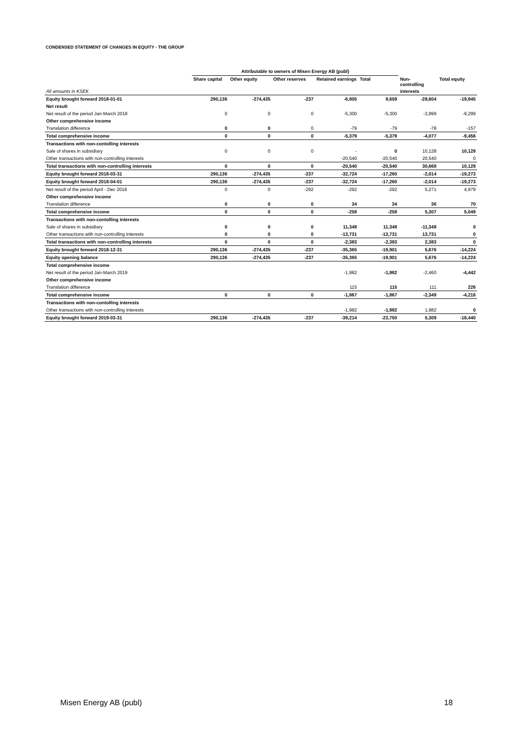CONDENSED STATEMENT OF CHANGES IN EQUITY - THE GROUP
| | Attributable to owners of Misen Energy AB (publ) | | | | | | |
| --- | --- | --- | --- | --- | --- | --- | --- |
| | Share capital | Other equity | Other reserves | Retained earnings | Total | Non- controlling | Total equity |
| All amounts in KSEK | | | | | | interests | |
| Equity brought forward 2018-01-01 | 290,136 | -274,435 | -237 | -6,805 | 8,659 | -28,604 | -19,945 |
| Net result | | | | | | | |
| Net result of the period Jan-March 2018 | 0 | 0 | 0 | -5,300 | -5,300 | -3,999 | -9,299 |
| Other comprehensive income | | | | | | | |
| Translation difference | 0 | 0 | 0 | -79 | -79 | -78 | -157 |
| Total comprehensive income | 0 | 0 | 0 | -5,379 | -5,379 | -4,077 | -9,456 |
| Transactions with non-contolling interests | | | | | | | |
| Sale of shares in subsidiary | 0 | 0 | 0 | - | 0 | 10,128 | 10,128 |
| Other transactions with non-controlling interests | | | | -20,540 | -20,540 | 20,540 | 0 |
| Total transactions with non-controlling interests | 0 | 0 | 0 | -20,540 | -20,540 | 30,668 | 10,128 |
| Equity brought forward 2018-03-31 | 290,136 | -274,435 | -237 | -32,724 | -17,260 | -2,014 | -19,273 |
| Equity brought forward 2018-04-01 | 290,136 | -274,435 | -237 | -32,724 | -17,260 | -2,014 | -19,273 |
| Net result of the period April - Dec 2018 | 0 | 0 | -292 | -292 | -292 | 5,271 | 4,979 |
| Other comprehensive income | | | | | | | |
| Translation difference | 0 | 0 | 0 | 34 | 34 | 36 | 70 |
| Total comprehensive income | 0 | 0 | 0 | -258 | -258 | 5,307 | 5,049 |
| Transactions with non-contolling interests | | | | | | | |
| Sale of shares in subsidiary | 0 | 0 | 0 | 11,348 | 11,348 | -11,348 | 0 |
| Other transactions with non-controlling interests | 0 | 0 | 0 | -13,731 | -13,731 | 13,731 | 0 |
| Total transactions with non-controlling interests | 0 | 0 | 0 | -2,383 | -2,383 | 2,383 | 0 |
| Equity brought forward 2018-12-31 | 290,136 | -274,435 | -237 | -35,365 | -19,901 | 5,676 | -14,224 |
| Equity opening balance | 290,136 | -274,435 | -237 | -35,365 | -19,901 | 5,676 | -14,224 |
| Total comprehensive income | | | | | | | |
| Net result of the period Jan-March 2019 | | | | -1,982 | -1,982 | -2,460 | -4,442 |
| Other comprehensive income | | | | | | | |
| Translation difference | | | | 115 | 115 | 111 | 226 |
| Total comprehensive income | 0 | 0 | 0 | -1,867 | -1,867 | -2,349 | -4,216 |
| Transactions with non-contolling interests | | | | | | | |
| Other transactions with non-controlling interests | | | | -1,982 | -1,982 | 1,982 | 0 |
| Equity brought forward 2019-03-31 | 290,136 | -274,435 | -237 | -39,214 | -23,750 | 5,309 | -18,440 |
Misen Energy AB (publ) 18